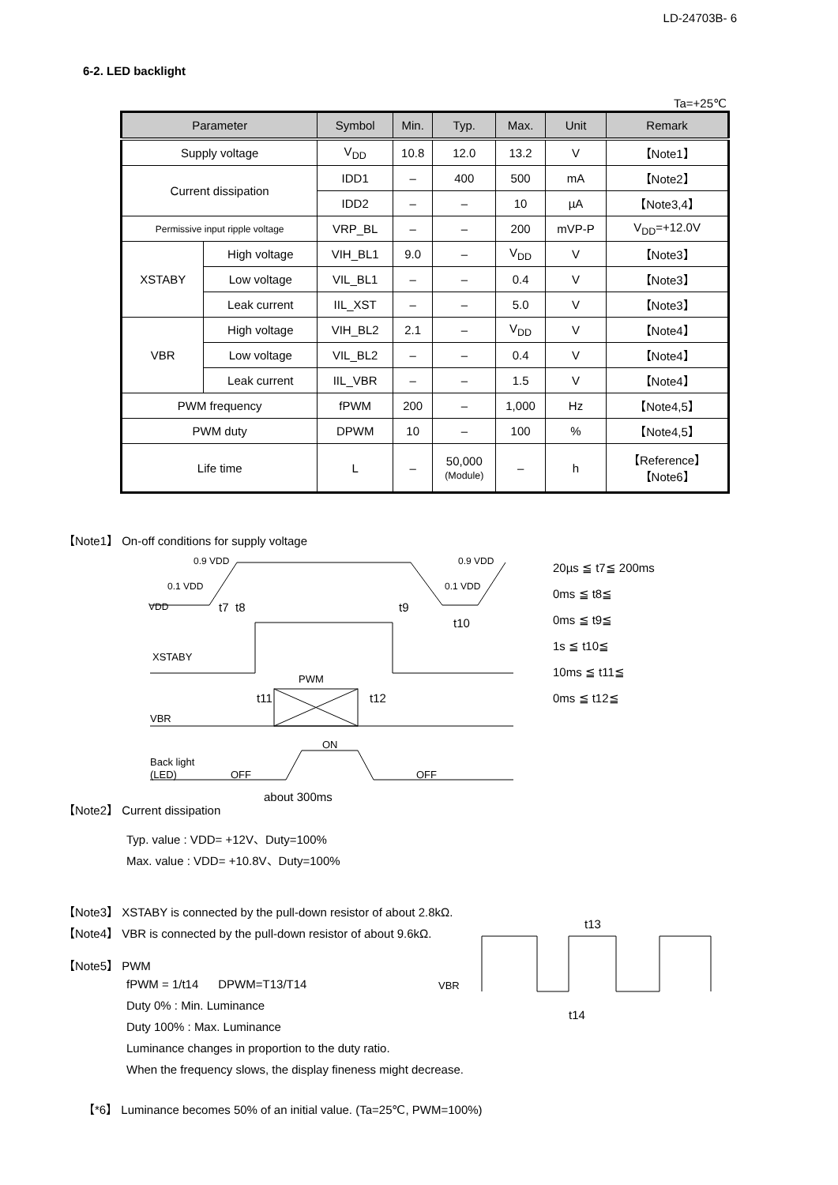LD-24703B- 6
6-2. LED backlight
Ta=+25℃
| Parameter | | Symbol | Min. | Typ. | Max. | Unit | Remark |
| --- | --- | --- | --- | --- | --- | --- | --- |
| Supply voltage | | V<sub>DD</sub> | 10.8 | 12.0 | 13.2 | V | 【Note1】 |
| Current dissipation | | IDD1 | – | 400 | 500 | mA | 【Note2】 |
| | | IDD2 | – | – | 10 | µA | 【Note3,4】 |
| Permissive input ripple voltage | | VRP_BL | – | – | 200 | mVP-P | V<sub>DD</sub>=+12.0V |
| XSTABY | High voltage | VIH_BL1 | 9.0 | – | V<sub>DD</sub> | V | 【Note3】 |
| | Low voltage | VIL_BL1 | – | – | 0.4 | V | 【Note3】 |
| | Leak current | IIL_XST | – | – | 5.0 | V | 【Note3】 |
| VBR | High voltage | VIH_BL2 | 2.1 | – | V<sub>DD</sub> | V | 【Note4】 |
| | Low voltage | VIL_BL2 | – | – | 0.4 | V | 【Note4】 |
| | Leak current | IIL_VBR | – | – | 1.5 | V | 【Note4】 |
| PWM frequency | | fPWM | 200 | – | 1,000 | Hz | 【Note4,5】 |
| PWM duty | | DPWM | 10 | – | 100 | % | 【Note4,5】 |
| Life time | | L | – | 50,000 (Module) | – | h | 【Reference】 【Note6】 |
【Note1】 On-off conditions for supply voltage
VDD
0.9 VDD
0.9 VDD
0.1 VDD
0.1 VDD
t7
t8
t9
t10
XSTABY
PWM
t11
t12
VBR
ON
Back light
(LED)
OFF
OFF
about 300ms
20µs ≦ t7≦ 200ms
0ms ≦ t8≦
0ms ≦ t9≦
1s ≦ t10≦
10ms ≦ t11≦
0ms ≦ t12≦
【Note2】 Current dissipation
Typ. value : VDD= +12V、Duty=100%
Max. value : VDD= +10.8V、Duty=100%
【Note3】 XSTABY is connected by the pull-down resistor of about 2.8kΩ.
【Note4】 VBR is connected by the pull-down resistor of about 9.6kΩ.
【Note5】 PWM
fPWM = 1/t14 DPWM=T13/T14
Duty 0% : Min. Luminance
Duty 100% : Max. Luminance
Luminance changes in proportion to the duty ratio.
When the frequency slows, the display fineness might decrease.
VBR
t13
t14
【*6】 Luminance becomes 50% of an initial value. (Ta=25℃, PWM=100%)